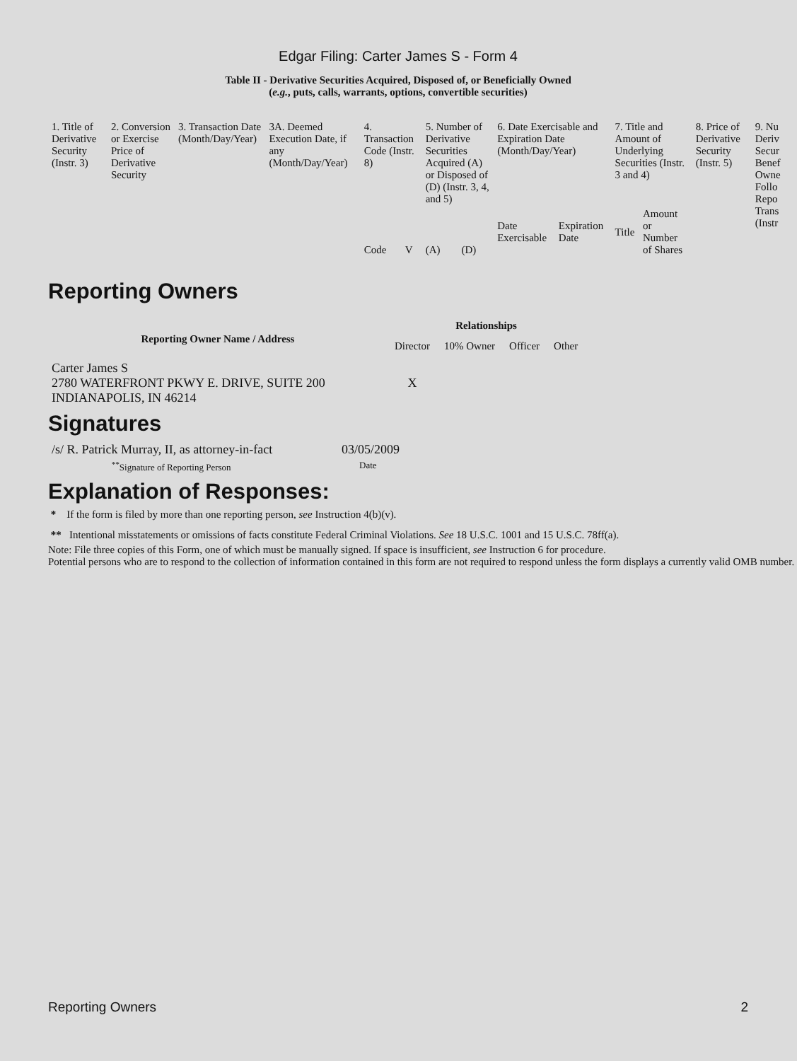Edgar Filing: Carter James S - Form 4
Table II - Derivative Securities Acquired, Disposed of, or Beneficially Owned
(e.g., puts, calls, warrants, options, convertible securities)
| 1. Title of Derivative Security (Instr. 3) | 2. Conversion or Exercise Price of Derivative Security | 3. Transaction Date (Month/Day/Year) | 3A. Deemed Execution Date, if any (Month/Day/Year) | 4. Transaction Code (Instr. 8) | | 5. Number of Derivative Securities Acquired (A) or Disposed of (D) (Instr. 3, 4, and 5) | | 6. Date Exercisable and Expiration Date (Month/Day/Year) | | 7. Title and Amount of Underlying Securities (Instr. 3 and 4) | | 8. Price of Derivative Security (Instr. 5) | 9. Nu Deriv Secur Benef Owne Follo Repo Trans (Instr |
| | | | | Code | V | (A) | (D) | Date Exercisable | Expiration Date | Title | Amount or Number of Shares | | |
Reporting Owners
| Reporting Owner Name / Address | Relationships | | | |
| --- | --- | --- | --- | --- |
| | Director | 10% Owner | Officer | Other |
| Carter James S 2780 WATERFRONT PKWY E. DRIVE, SUITE 200 INDIANAPOLIS, IN 46214 | X | | | |
Signatures
| /s/ R. Patrick Murray, II, as attorney-in-fact | 03/05/2009 |
| <sup>**</sup> Signature of Reporting Person | Date |
Explanation of Responses:
* If the form is filed by more than one reporting person, see Instruction 4(b)(v).
** Intentional misstatements or omissions of facts constitute Federal Criminal Violations. See 18 U.S.C. 1001 and 15 U.S.C. 78ff(a).
Note: File three copies of this Form, one of which must be manually signed. If space is insufficient, see Instruction 6 for procedure.
Potential persons who are to respond to the collection of information contained in this form are not required to respond unless the form displays a currently valid OMB number.
Reporting Owners 2